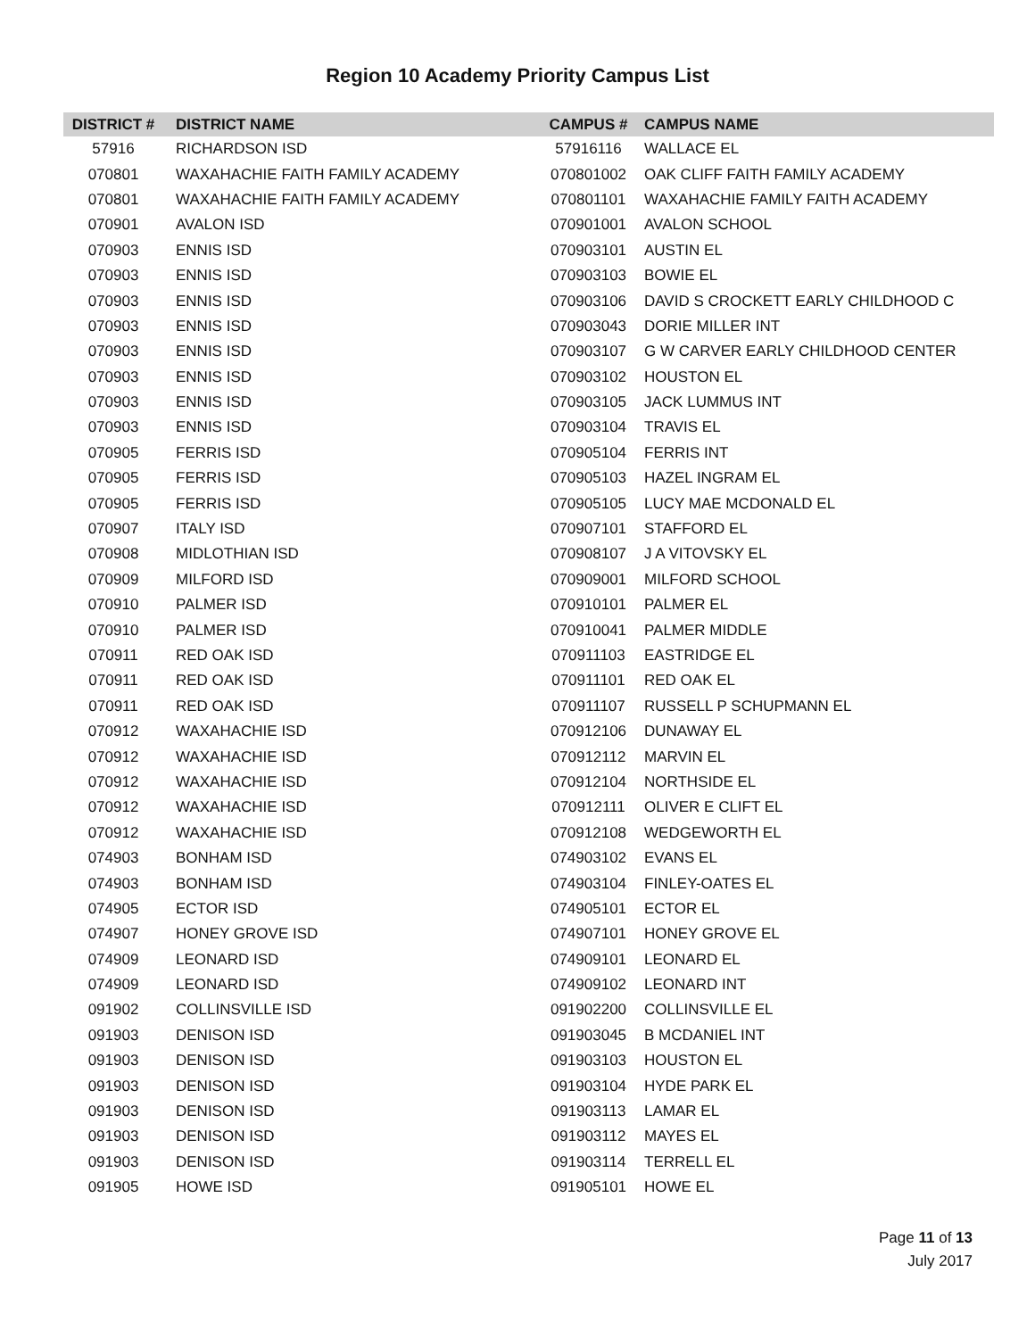Region 10 Academy Priority Campus List
| DISTRICT # | DISTRICT NAME | CAMPUS # | CAMPUS NAME |
| --- | --- | --- | --- |
| 57916 | RICHARDSON ISD | 57916116 | WALLACE EL |
| 070801 | WAXAHACHIE FAITH FAMILY ACADEMY | 070801002 | OAK CLIFF FAITH FAMILY ACADEMY |
| 070801 | WAXAHACHIE FAITH FAMILY ACADEMY | 070801101 | WAXAHACHIE FAMILY FAITH ACADEMY |
| 070901 | AVALON ISD | 070901001 | AVALON SCHOOL |
| 070903 | ENNIS ISD | 070903101 | AUSTIN EL |
| 070903 | ENNIS ISD | 070903103 | BOWIE EL |
| 070903 | ENNIS ISD | 070903106 | DAVID S CROCKETT EARLY CHILDHOOD C |
| 070903 | ENNIS ISD | 070903043 | DORIE MILLER INT |
| 070903 | ENNIS ISD | 070903107 | G W CARVER EARLY CHILDHOOD CENTER |
| 070903 | ENNIS ISD | 070903102 | HOUSTON EL |
| 070903 | ENNIS ISD | 070903105 | JACK LUMMUS INT |
| 070903 | ENNIS ISD | 070903104 | TRAVIS EL |
| 070905 | FERRIS ISD | 070905104 | FERRIS INT |
| 070905 | FERRIS ISD | 070905103 | HAZEL INGRAM EL |
| 070905 | FERRIS ISD | 070905105 | LUCY MAE MCDONALD EL |
| 070907 | ITALY ISD | 070907101 | STAFFORD EL |
| 070908 | MIDLOTHIAN ISD | 070908107 | J A VITOVSKY EL |
| 070909 | MILFORD ISD | 070909001 | MILFORD SCHOOL |
| 070910 | PALMER ISD | 070910101 | PALMER EL |
| 070910 | PALMER ISD | 070910041 | PALMER MIDDLE |
| 070911 | RED OAK ISD | 070911103 | EASTRIDGE EL |
| 070911 | RED OAK ISD | 070911101 | RED OAK EL |
| 070911 | RED OAK ISD | 070911107 | RUSSELL P SCHUPMANN EL |
| 070912 | WAXAHACHIE ISD | 070912106 | DUNAWAY EL |
| 070912 | WAXAHACHIE ISD | 070912112 | MARVIN EL |
| 070912 | WAXAHACHIE ISD | 070912104 | NORTHSIDE EL |
| 070912 | WAXAHACHIE ISD | 070912111 | OLIVER E CLIFT EL |
| 070912 | WAXAHACHIE ISD | 070912108 | WEDGEWORTH EL |
| 074903 | BONHAM ISD | 074903102 | EVANS EL |
| 074903 | BONHAM ISD | 074903104 | FINLEY-OATES EL |
| 074905 | ECTOR ISD | 074905101 | ECTOR EL |
| 074907 | HONEY GROVE ISD | 074907101 | HONEY GROVE EL |
| 074909 | LEONARD ISD | 074909101 | LEONARD EL |
| 074909 | LEONARD ISD | 074909102 | LEONARD INT |
| 091902 | COLLINSVILLE ISD | 091902200 | COLLINSVILLE EL |
| 091903 | DENISON ISD | 091903045 | B MCDANIEL INT |
| 091903 | DENISON ISD | 091903103 | HOUSTON EL |
| 091903 | DENISON ISD | 091903104 | HYDE PARK EL |
| 091903 | DENISON ISD | 091903113 | LAMAR EL |
| 091903 | DENISON ISD | 091903112 | MAYES EL |
| 091903 | DENISON ISD | 091903114 | TERRELL EL |
| 091905 | HOWE ISD | 091905101 | HOWE EL |
Page 11 of 13
July 2017